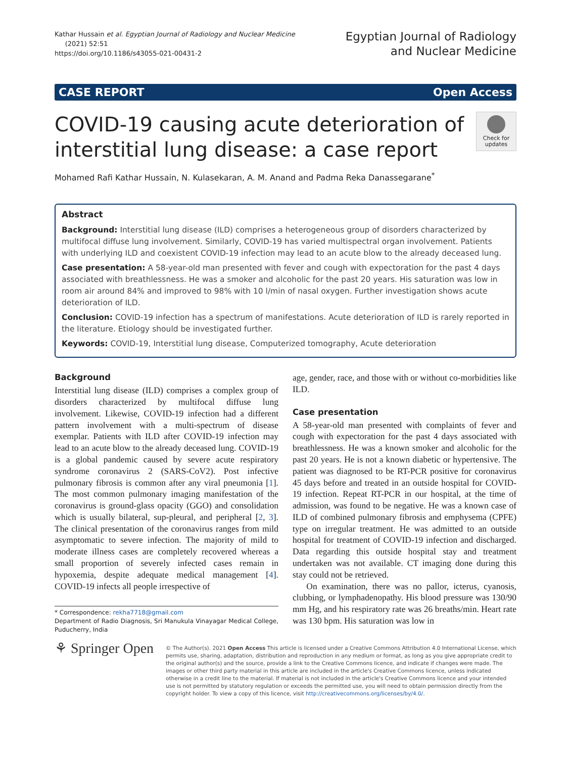Kathar Hussain et al. Egyptian Journal of Radiology and Nuclear Medicine
(2021) 52:51
https://doi.org/10.1186/s43055-021-00431-2
Egyptian Journal of Radiology
and Nuclear Medicine
CASE REPORT Open Access
COVID-19 causing acute deterioration of
interstitial lung disease: a case report
Check for
updates
Mohamed Rafi Kathar Hussain, N. Kulasekaran, A. M. Anand and Padma Reka Danassegarane<sup>*</sup>
Abstract
Background: Interstitial lung disease (ILD) comprises a heterogeneous group of disorders characterized by multifocal diffuse lung involvement. Similarly, COVID-19 has varied multispectral organ involvement. Patients with underlying ILD and coexistent COVID-19 infection may lead to an acute blow to the already deceased lung.
Case presentation: A 58-year-old man presented with fever and cough with expectoration for the past 4 days associated with breathlessness. He was a smoker and alcoholic for the past 20 years. His saturation was low in room air around 84% and improved to 98% with 10 l/min of nasal oxygen. Further investigation shows acute deterioration of ILD.
Conclusion: COVID-19 infection has a spectrum of manifestations. Acute deterioration of ILD is rarely reported in the literature. Etiology should be investigated further.
Keywords: COVID-19, Interstitial lung disease, Computerized tomography, Acute deterioration
Background
Interstitial lung disease (ILD) comprises a complex group of disorders characterized by multifocal diffuse lung involvement. Likewise, COVID-19 infection had a different pattern involvement with a multi-spectrum of disease exemplar. Patients with ILD after COVID-19 infection may lead to an acute blow to the already deceased lung. COVID-19 is a global pandemic caused by severe acute respiratory syndrome coronavirus 2 (SARS-CoV2). Post infective pulmonary fibrosis is common after any viral pneumonia [1]. The most common pulmonary imaging manifestation of the coronavirus is ground-glass opacity (GGO) and consolidation which is usually bilateral, sup-pleural, and peripheral [2, 3]. The clinical presentation of the coronavirus ranges from mild asymptomatic to severe infection. The majority of mild to moderate illness cases are completely recovered whereas a small proportion of severely infected cases remain in hypoxemia, despite adequate medical management [4]. COVID-19 infects all people irrespective of
* Correspondence: rekha7718@gmail.com
Department of Radio Diagnosis, Sri Manukula Vinayagar Medical College, Puducherry, India
age, gender, race, and those with or without co-morbidities like ILD.
Case presentation
A 58-year-old man presented with complaints of fever and cough with expectoration for the past 4 days associated with breathlessness. He was a known smoker and alcoholic for the past 20 years. He is not a known diabetic or hypertensive. The patient was diagnosed to be RT-PCR positive for coronavirus 45 days before and treated in an outside hospital for COVID-19 infection. Repeat RT-PCR in our hospital, at the time of admission, was found to be negative. He was a known case of ILD of combined pulmonary fibrosis and emphysema (CPFE) type on irregular treatment. He was admitted to an outside hospital for treatment of COVID-19 infection and discharged. Data regarding this outside hospital stay and treatment undertaken was not available. CT imaging done during this stay could not be retrieved.
On examination, there was no pallor, icterus, cyanosis, clubbing, or lymphadenopathy. His blood pressure was 130/90 mm Hg, and his respiratory rate was 26 breaths/min. Heart rate was 130 bpm. His saturation was low in
⚘ Springer Open
© The Author(s). 2021 Open Access This article is licensed under a Creative Commons Attribution 4.0 International License, which permits use, sharing, adaptation, distribution and reproduction in any medium or format, as long as you give appropriate credit to the original author(s) and the source, provide a link to the Creative Commons licence, and indicate if changes were made. The images or other third party material in this article are included in the article's Creative Commons licence, unless indicated otherwise in a credit line to the material. If material is not included in the article's Creative Commons licence and your intended use is not permitted by statutory regulation or exceeds the permitted use, you will need to obtain permission directly from the copyright holder. To view a copy of this licence, visit http://creativecommons.org/licenses/by/4.0/.